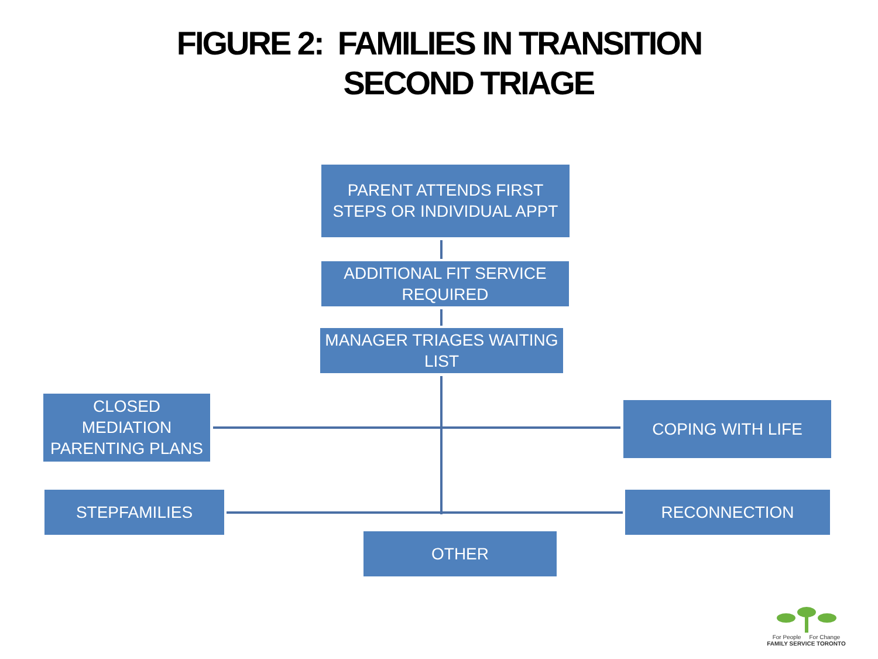FIGURE 2: FAMILIES IN TRANSITION
SECOND TRIAGE
PARENT ATTENDS FIRST STEPS OR INDIVIDUAL APPT
ADDITIONAL FIT SERVICE REQUIRED
MANAGER TRIAGES WAITING LIST
CLOSED MEDIATION PARENTING PLANS
COPING WITH LIFE
STEPFAMILIES RECONNECTION
OTHER
For People For Change
FAMILY SERVICE TORONTO